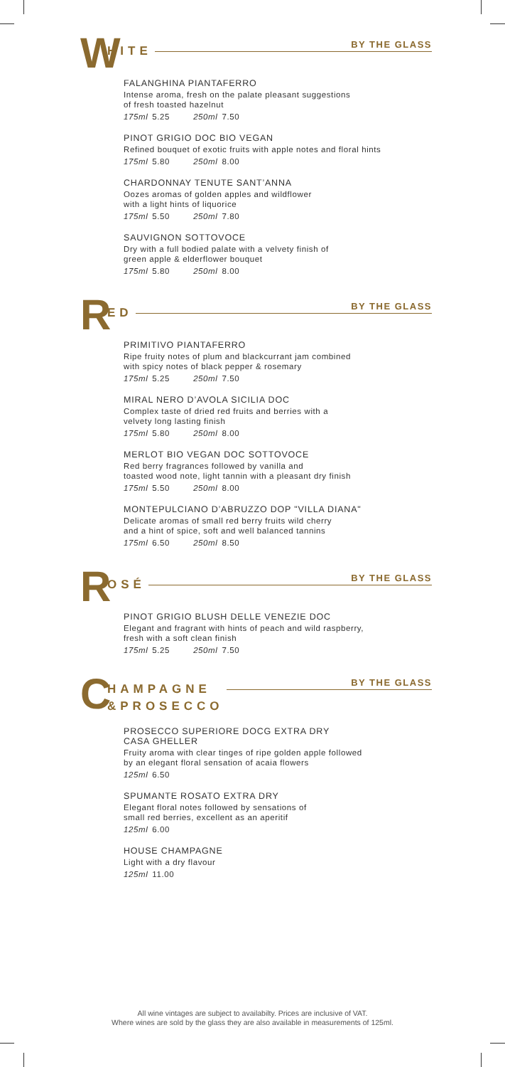W
HITE
BY THE GLASS
FALANGHINA PIANTAFERRO
Intense aroma, fresh on the palate pleasant suggestions
of fresh toasted hazelnut
175ml 5.25 250ml 7.50
PINOT GRIGIO DOC BIO VEGAN
Refined bouquet of exotic fruits with apple notes and floral hints
175ml 5.80 250ml 8.00
CHARDONNAY TENUTE SANT’ANNA
Oozes aromas of golden apples and wildflower
with a light hints of liquorice
175ml 5.50 250ml 7.80
SAUVIGNON SOTTOVOCE
Dry with a full bodied palate with a velvety finish of
green apple & elderflower bouquet
175ml 5.80 250ml 8.00
R
ED
BY THE GLASS
PRIMITIVO PIANTAFERRO
Ripe fruity notes of plum and blackcurrant jam combined
with spicy notes of black pepper & rosemary
175ml 5.25 250ml 7.50
MIRAL NERO D’AVOLA SICILIA DOC
Complex taste of dried red fruits and berries with a
velvety long lasting finish
175ml 5.80 250ml 8.00
MERLOT BIO VEGAN DOC SOTTOVOCE
Red berry fragrances followed by vanilla and
toasted wood note, light tannin with a pleasant dry finish
175ml 5.50 250ml 8.00
MONTEPULCIANO D’ABRUZZO DOP "VILLA DIANA"
Delicate aromas of small red berry fruits wild cherry
and a hint of spice, soft and well balanced tannins
175ml 6.50 250ml 8.50
R
OSÉ
BY THE GLASS
PINOT GRIGIO BLUSH DELLE VENEZIE DOC
Elegant and fragrant with hints of peach and wild raspberry,
fresh with a soft clean finish
175ml 5.25 250ml 7.50
C
HAMPAGNE
&PROSECCO
BY THE GLASS
PROSECCO SUPERIORE DOCG EXTRA DRY
CASA GHELLER
Fruity aroma with clear tinges of ripe golden apple followed
by an elegant floral sensation of acaia flowers
125ml 6.50
SPUMANTE ROSATO EXTRA DRY
Elegant floral notes followed by sensations of
small red berries, excellent as an aperitif
125ml 6.00
HOUSE CHAMPAGNE
Light with a dry flavour
125ml 11.00
All wine vintages are subject to availabilty. Prices are inclusive of VAT.
Where wines are sold by the glass they are also available in measurements of 125ml.